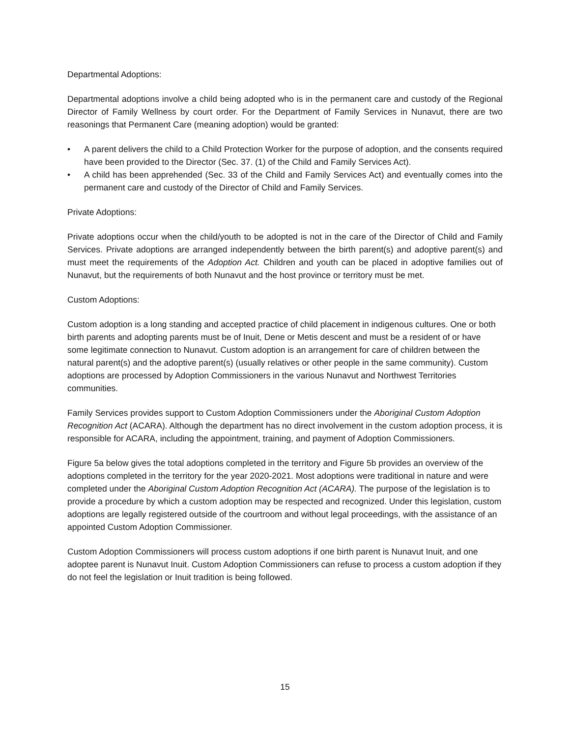Departmental Adoptions:
Departmental adoptions involve a child being adopted who is in the permanent care and custody of the Regional Director of Family Wellness by court order. For the Department of Family Services in Nunavut, there are two reasonings that Permanent Care (meaning adoption) would be granted:
• A parent delivers the child to a Child Protection Worker for the purpose of adoption, and the consents required have been provided to the Director (Sec. 37. (1) of the Child and Family Services Act).
• A child has been apprehended (Sec. 33 of the Child and Family Services Act) and eventually comes into the permanent care and custody of the Director of Child and Family Services.
Private Adoptions:
Private adoptions occur when the child/youth to be adopted is not in the care of the Director of Child and Family Services. Private adoptions are arranged independently between the birth parent(s) and adoptive parent(s) and must meet the requirements of the Adoption Act. Children and youth can be placed in adoptive families out of Nunavut, but the requirements of both Nunavut and the host province or territory must be met.
Custom Adoptions:
Custom adoption is a long standing and accepted practice of child placement in indigenous cultures. One or both birth parents and adopting parents must be of Inuit, Dene or Metis descent and must be a resident of or have some legitimate connection to Nunavut. Custom adoption is an arrangement for care of children between the natural parent(s) and the adoptive parent(s) (usually relatives or other people in the same community). Custom adoptions are processed by Adoption Commissioners in the various Nunavut and Northwest Territories communities.
Family Services provides support to Custom Adoption Commissioners under the Aboriginal Custom Adoption Recognition Act (ACARA). Although the department has no direct involvement in the custom adoption process, it is responsible for ACARA, including the appointment, training, and payment of Adoption Commissioners.
Figure 5a below gives the total adoptions completed in the territory and Figure 5b provides an overview of the adoptions completed in the territory for the year 2020-2021. Most adoptions were traditional in nature and were completed under the Aboriginal Custom Adoption Recognition Act (ACARA). The purpose of the legislation is to provide a procedure by which a custom adoption may be respected and recognized. Under this legislation, custom adoptions are legally registered outside of the courtroom and without legal proceedings, with the assistance of an appointed Custom Adoption Commissioner.
Custom Adoption Commissioners will process custom adoptions if one birth parent is Nunavut Inuit, and one adoptee parent is Nunavut Inuit. Custom Adoption Commissioners can refuse to process a custom adoption if they do not feel the legislation or Inuit tradition is being followed.
15